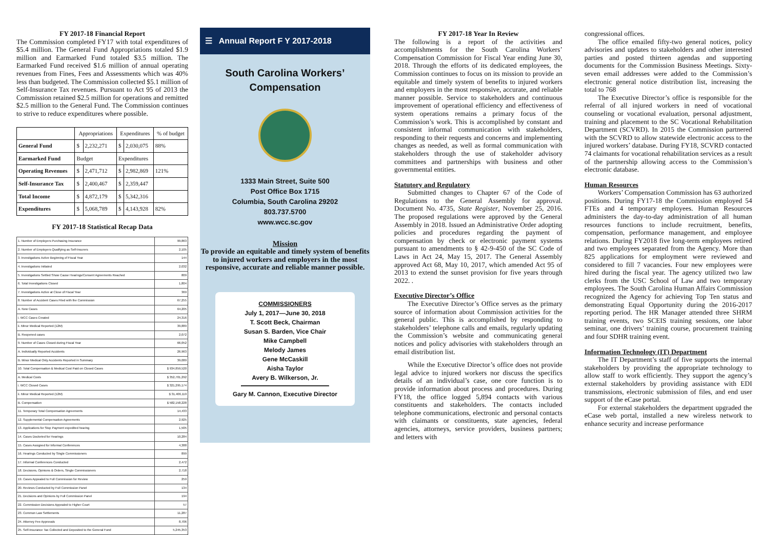FY 2017-18 Financial Report
The Commission completed FY17 with total expenditures of $5.4 million. The General Fund Appropriations totaled $1.9 million and Earmarked Fund totaled $3.5 million. The Earmarked Fund received $1.6 million of annual operating revenues from Fines, Fees and Assessments which was 40% less than budgeted. The Commission collected $5.1 million of Self-Insurance Tax revenues. Pursuant to Act 95 of 2013 the Commission retained $2.5 million for operations and remitted $2.5 million to the General Fund. The Commission continues to strive to reduce expenditures where possible.
| | Appropriations | | Expenditures | | % of budget |
| --- | --- | --- | --- | --- | --- |
| General Fund | $ | 2,232,271 | $ | 2,030,075 | 88% |
| Earmarked Fund | Budget | | Expenditures | | |
| Operating Revenues | $ | 2,471,712 | $ | 2,982,869 | 121% |
| Self-Insurance Tax | $ | 2,400,467 | $ | 2,359,447 | |
| Total Income | $ | 4,872,179 | $ | 5,342,316 | |
| Expenditures | $ | 5,068,789 | $ | 4,143,928 | 82% |
FY 2017-18 Statistical Recap Data
| 1. Number of Employers Purchasing Insurance | 99,863 |
| 2. Number of Employers Qualifying as Self-Insurers | 2,105 |
| 3. Investigations Active Beginning of Fiscal Year | 144 |
| 4. Investigations Initiated | 2,032 |
| 5. Investigations Settled Show Cause Hearings/Consent Agreements Reached | 809 |
| 6. Total Investigations Closed | 1,804 |
| 7. Investigations Active at Close of Fiscal Year | 369 |
| 8. Number of Accident Cases Filed with the Commission | 67,255 |
| A. New Cases | 64,205 |
| i. WCC Cases Created | 24,316 |
| ii. Minor Medical Reported (12M) | 39,889 |
| B. Reopened cases | 2,072 |
| 9. Number of Cases Closed during Fiscal Year | 66,052 |
| A. Individually Reported Accidents | 26,963 |
| B. Minor Medical Only Accidents Reported in Summary | 39,089 |
| 10. Total Compensation & Medical Cost Paid on Closed Cases | $ 934,859,520 |
| A. Medical Costs | $ 352,701,292 |
| i. WCC Closed Cases | $ 321,295,174 |
| ii. Minor Medical Reported (12M) | $ 31,406,119 |
| B. Compensation | $ 582,158,228 |
| 11. Temporary Total Compensation Agreements | 14,433 |
| 12. Supplemental Compensation Agreements | 2,925 |
| 13. Applications for Stop Payment expedited hearing | 1,505 |
| 14. Cases Docketed for Hearings | 10,284 |
| 15. Cases Assigned for Informal Conferences | 4,388 |
| 16. Hearings Conducted by Single Commissioners | 899 |
| 17. Informal Conferences Conducted | 2,472 |
| 18. Decisions, Opinions & Orders, Single Commissioners | 2,718 |
| 19. Cases Appealed to Full Commission for Review | 259 |
| 20. Reviews Conducted by Full Commission Panel | 134 |
| 21. Decisions and Opinions by Full Commission Panel | 194 |
| 22. Commission Decisions Appealed to Higher Court | 57 |
| 23. Common Law Settlements | 11,287 |
| 24. Attorney Fee Approvals | 8,706 |
| 25. Self-Insurance Tax Collected and Deposited to the General Fund | 5,245,353 |
☰ Annual Report F Y 2017-2018
South Carolina Workers’
Compensation
1333 Main Street, Suite 500
Post Office Box 1715
Columbia, South Carolina 29202
803.737.5700
www.wcc.sc.gov
Mission
To provide an equitable and timely system of benefits to injured workers and employers in the most responsive, accurate and reliable manner possible.
COMMISSIONERS
July 1, 2017—June 30, 2018
T. Scott Beck, Chairman
Susan S. Barden, Vice Chair
Mike Campbell
Melody James
Gene McCaskill
Aisha Taylor
Avery B. Wilkerson, Jr.
Gary M. Cannon, Executive Director
FY 2017-18 Year In Review
The following is a report of the activities and accomplishments for the South Carolina Workers’ Compensation Commission for Fiscal Year ending June 30, 2018. Through the efforts of its dedicated employees, the Commission continues to focus on its mission to provide an equitable and timely system of benefits to injured workers and employers in the most responsive, accurate, and reliable manner possible. Service to stakeholders and continuous improvement of operational efficiency and effectiveness of system operations remains a primary focus of the Commission’s work. This is accomplished by constant and consistent informal communication with stakeholders, responding to their requests and concerns and implementing changes as needed, as well as formal communication with stakeholders through the use of stakeholder advisory committees and partnerships with business and other governmental entities.
Statutory and Regulatory
Submitted changes to Chapter 67 of the Code of Regulations to the General Assembly for approval. Document No. 4735, State Register, November 25, 2016. The proposed regulations were approved by the General Assembly in 2018. Issued an Administrative Order adopting policies and procedures regarding the payment of compensation by check or electronic payment systems pursuant to amendments to § 42-9-450 of the SC Code of Laws in Act 24, May 15, 2017. The General Assembly approved Act 68, May 10, 2017, which amended Act 95 of 2013 to extend the sunset provision for five years through 2022. .
Executive Director’s Office
The Executive Director’s Office serves as the primary source of information about Commission activities for the general public. This is accomplished by responding to stakeholders’ telephone calls and emails, regularly updating the Commission’s website and communicating general notices and policy advisories with stakeholders through an email distribution list.
While the Executive Director’s office does not provide legal advice to injured workers nor discuss the specifics details of an individual’s case, one core function is to provide information about process and procedures. During FY18, the office logged 5,894 contacts with various constituents and stakeholders. The contacts included telephone communications, electronic and personal contacts with claimants or constituents, state agencies, federal agencies, attorneys, service providers, business partners; and letters with
congressional offices.
The office emailed fifty-two general notices, policy advisories and updates to stakeholders and other interested parties and posted thirteen agendas and supporting documents for the Commission Business Meetings. Sixty-seven email addresses were added to the Commission’s electronic general notice distribution list, increasing the total to 768
The Executive Director’s office is responsible for the referral of all injured workers in need of vocational counseling or vocational evaluation, personal adjustment, training and placement to the SC Vocational Rehabilitation Department (SCVRD). In 2015 the Commission partnered with the SCVRD to allow statewide electronic access to the injured workers’ database. During FY18, SCVRD contacted 74 claimants for vocational rehabilitation services as a result of the partnership allowing access to the Commission’s electronic database.
Human Resources
Workers’ Compensation Commission has 63 authorized positions. During FY17-18 the Commission employed 54 FTEs and 4 temporary employees. Human Resources administers the day-to-day administration of all human resources functions to include recruitment, benefits, compensation, performance management, and employee relations. During FY2018 five long-term employees retired and two employees separated from the Agency. More than 825 applications for employment were reviewed and considered to fill 7 vacancies. Four new employees were hired during the fiscal year. The agency utilized two law clerks from the USC School of Law and two temporary employees. The South Carolina Human Affairs Commission recognized the Agency for achieving Top Ten status and demonstrating Equal Opportunity during the 2016-2017 reporting period. The HR Manager attended three SHRM training events, two SCEIS training sessions, one labor seminar, one drivers’ training course, procurement training and four SDHR training event.
Information Technology (IT) Department
The IT Department’s staff of five supports the internal stakeholders by providing the appropriate technology to allow staff to work efficiently. They support the agency’s external stakeholders by providing assistance with EDI transmissions, electronic submission of files, and end user support of the eCase portal.
For external stakeholders the department upgraded the eCase web portal, installed a new wireless network to enhance security and increase performance